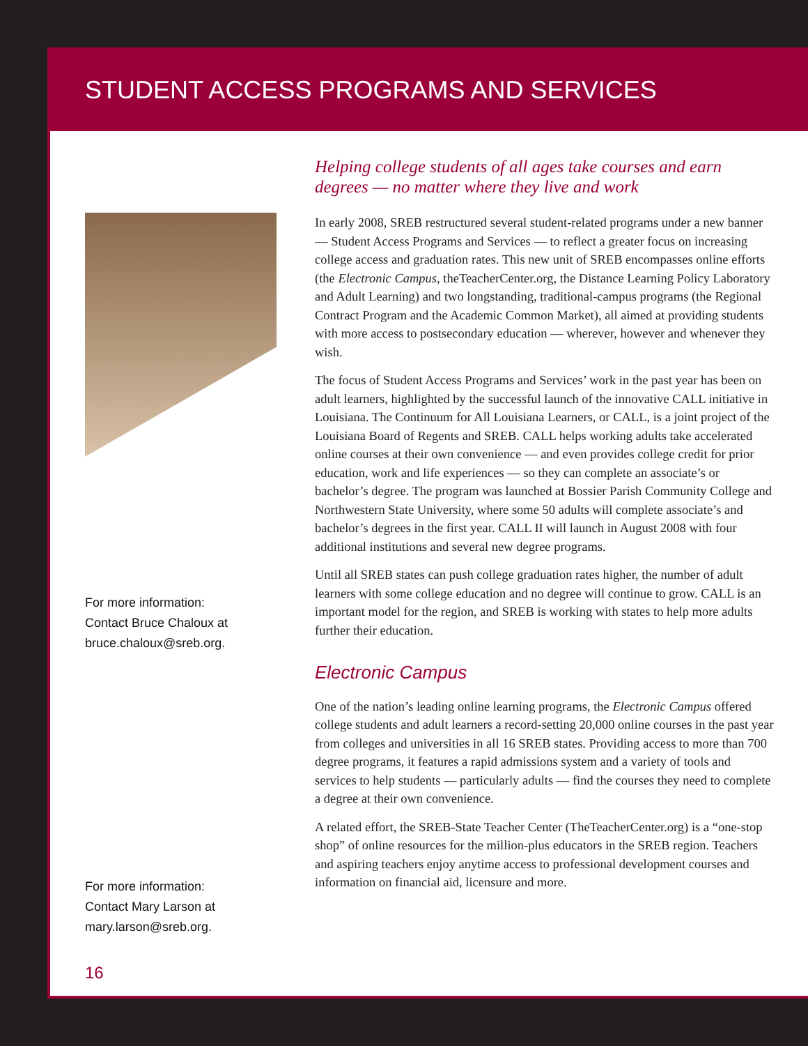STUDENT ACCESS PROGRAMS AND SERVICES
For more information:
Contact Bruce Chaloux at
bruce.chaloux@sreb.org.
For more information:
Contact Mary Larson at
mary.larson@sreb.org.
16
Helping college students of all ages take courses and earn degrees — no matter where they live and work
In early 2008, SREB restructured several student-related programs under a new banner — Student Access Programs and Services — to reflect a greater focus on increasing college access and graduation rates. This new unit of SREB encompasses online efforts (the Electronic Campus, theTeacherCenter.org, the Distance Learning Policy Laboratory and Adult Learning) and two longstanding, traditional-campus programs (the Regional Contract Program and the Academic Common Market), all aimed at providing students with more access to postsecondary education — wherever, however and whenever they wish.
The focus of Student Access Programs and Services’ work in the past year has been on adult learners, highlighted by the successful launch of the innovative CALL initiative in Louisiana. The Continuum for All Louisiana Learners, or CALL, is a joint project of the Louisiana Board of Regents and SREB. CALL helps working adults take accelerated online courses at their own convenience — and even provides college credit for prior education, work and life experiences — so they can complete an associate’s or bachelor’s degree. The program was launched at Bossier Parish Community College and Northwestern State University, where some 50 adults will complete associate’s and bachelor’s degrees in the first year. CALL II will launch in August 2008 with four additional institutions and several new degree programs.
Until all SREB states can push college graduation rates higher, the number of adult learners with some college education and no degree will continue to grow. CALL is an important model for the region, and SREB is working with states to help more adults further their education.
Electronic Campus
One of the nation’s leading online learning programs, the Electronic Campus offered college students and adult learners a record-setting 20,000 online courses in the past year from colleges and universities in all 16 SREB states. Providing access to more than 700 degree programs, it features a rapid admissions system and a variety of tools and services to help students — particularly adults — find the courses they need to complete a degree at their own convenience.
A related effort, the SREB-State Teacher Center (TheTeacherCenter.org) is a “one-stop shop” of online resources for the million-plus educators in the SREB region. Teachers and aspiring teachers enjoy anytime access to professional development courses and information on financial aid, licensure and more.